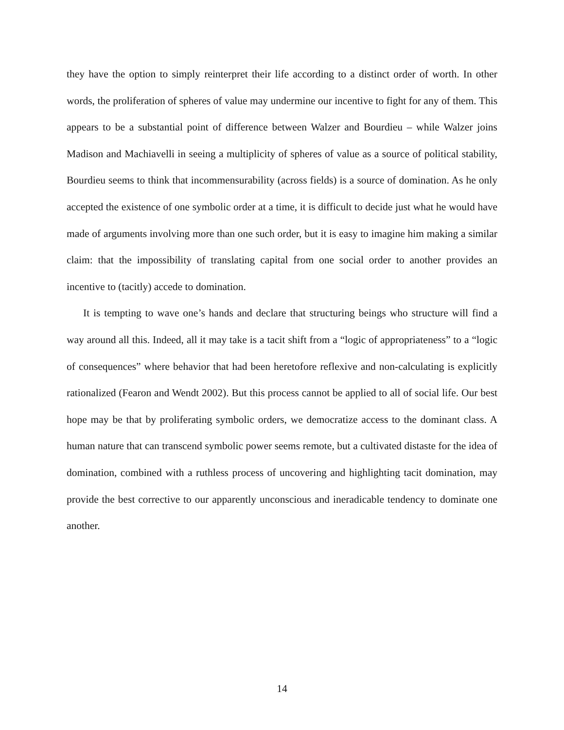they have the option to simply reinterpret their life according to a distinct order of worth. In other words, the proliferation of spheres of value may undermine our incentive to fight for any of them. This appears to be a substantial point of difference between Walzer and Bourdieu – while Walzer joins Madison and Machiavelli in seeing a multiplicity of spheres of value as a source of political stability, Bourdieu seems to think that incommensurability (across fields) is a source of domination. As he only accepted the existence of one symbolic order at a time, it is difficult to decide just what he would have made of arguments involving more than one such order, but it is easy to imagine him making a similar claim: that the impossibility of translating capital from one social order to another provides an incentive to (tacitly) accede to domination.
It is tempting to wave one’s hands and declare that structuring beings who structure will find a way around all this. Indeed, all it may take is a tacit shift from a “logic of appropriateness” to a “logic of consequences” where behavior that had been heretofore reflexive and non-calculating is explicitly rationalized (Fearon and Wendt 2002). But this process cannot be applied to all of social life. Our best hope may be that by proliferating symbolic orders, we democratize access to the dominant class. A human nature that can transcend symbolic power seems remote, but a cultivated distaste for the idea of domination, combined with a ruthless process of uncovering and highlighting tacit domination, may provide the best corrective to our apparently unconscious and ineradicable tendency to dominate one another.
14